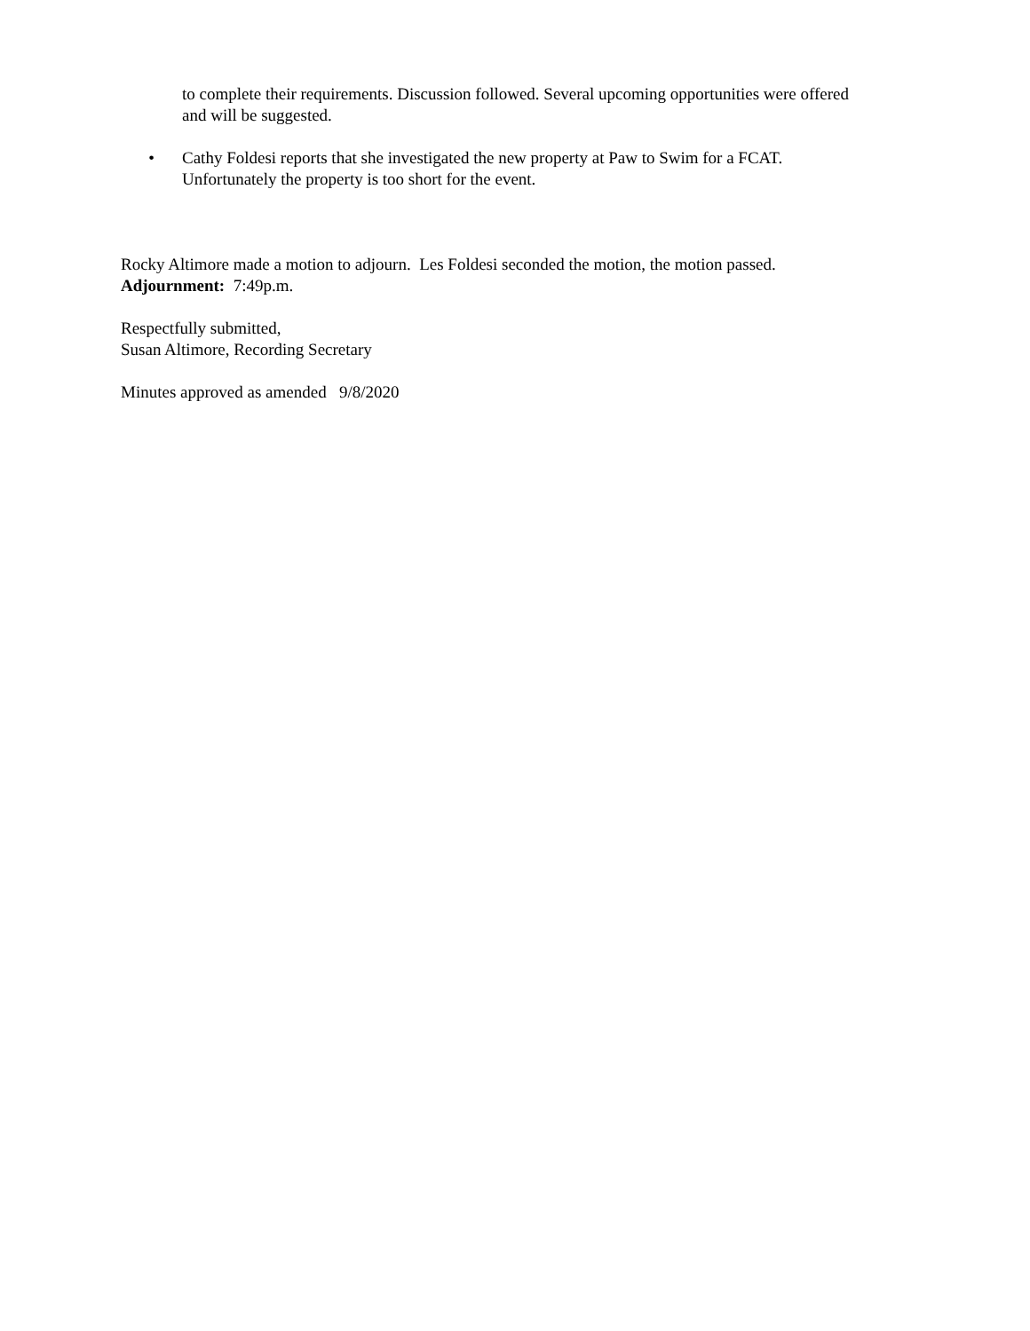to complete their requirements. Discussion followed. Several upcoming opportunities were offered and will be suggested.
• Cathy Foldesi reports that she investigated the new property at Paw to Swim for a FCAT. Unfortunately the property is too short for the event.
Rocky Altimore made a motion to adjourn. Les Foldesi seconded the motion, the motion passed.
Adjournment: 7:49p.m.
Respectfully submitted,
Susan Altimore, Recording Secretary
Minutes approved as amended 9/8/2020